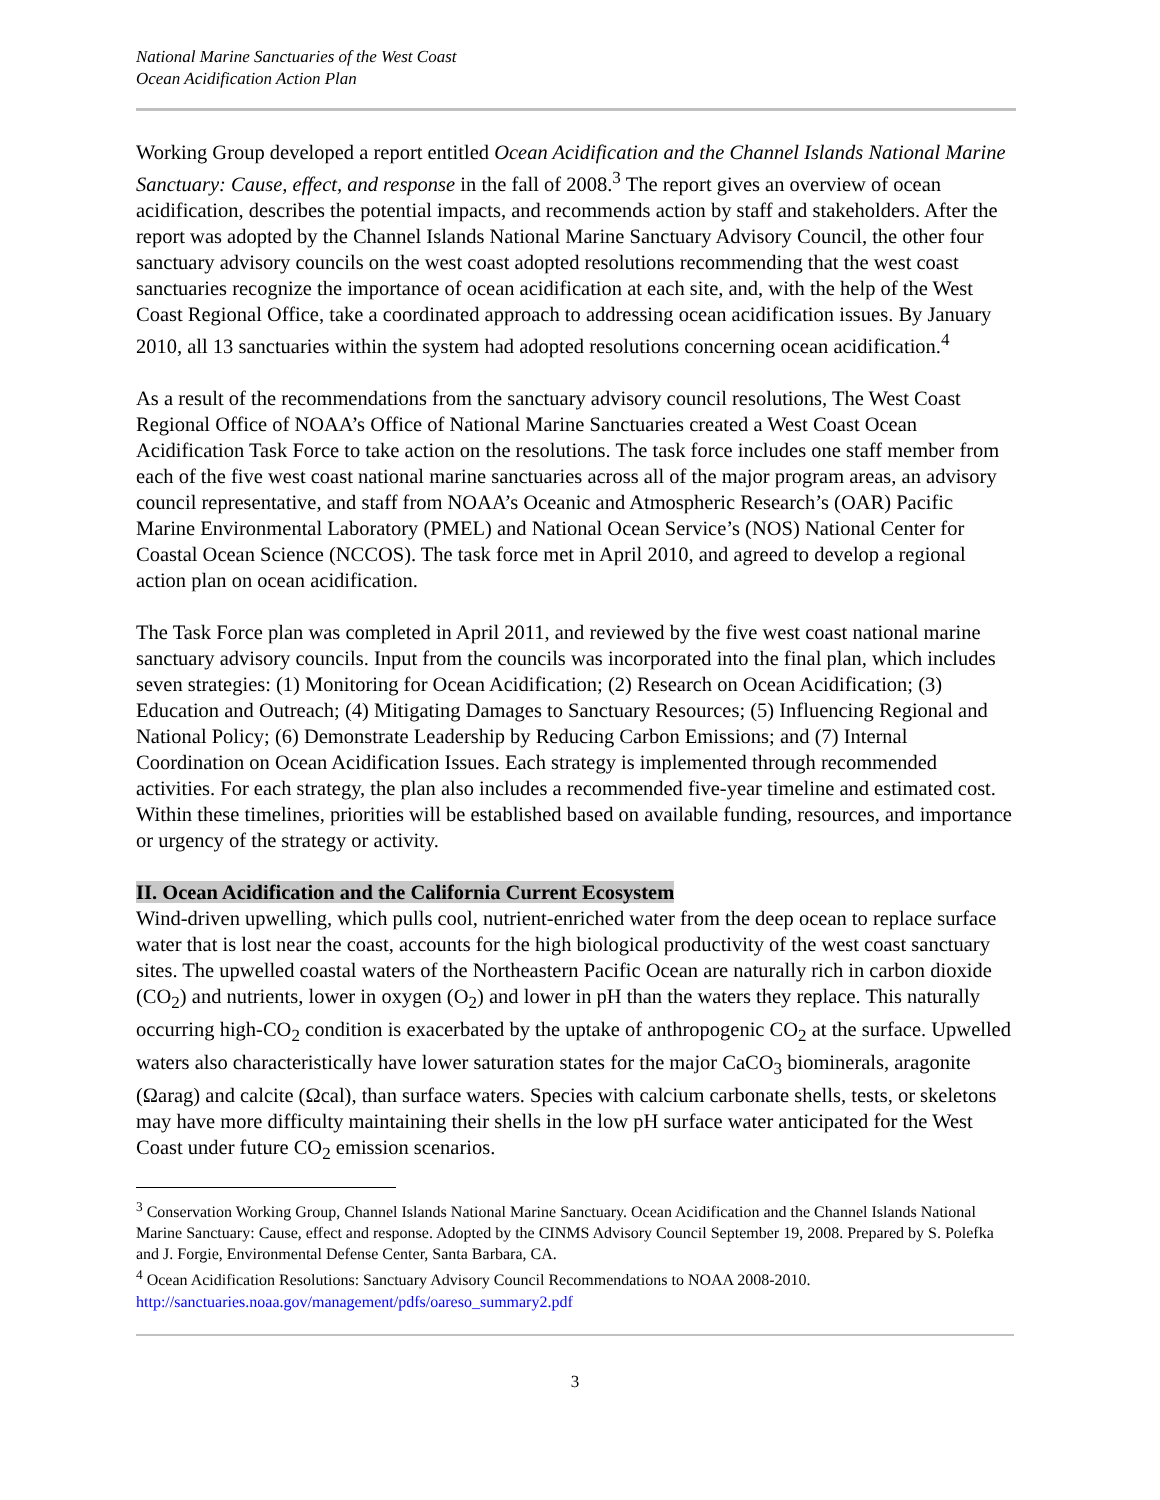National Marine Sanctuaries of the West Coast
Ocean Acidification Action Plan
Working Group developed a report entitled Ocean Acidification and the Channel Islands National Marine Sanctuary: Cause, effect, and response in the fall of 2008.<sup>3</sup> The report gives an overview of ocean acidification, describes the potential impacts, and recommends action by staff and stakeholders. After the report was adopted by the Channel Islands National Marine Sanctuary Advisory Council, the other four sanctuary advisory councils on the west coast adopted resolutions recommending that the west coast sanctuaries recognize the importance of ocean acidification at each site, and, with the help of the West Coast Regional Office, take a coordinated approach to addressing ocean acidification issues. By January 2010, all 13 sanctuaries within the system had adopted resolutions concerning ocean acidification.<sup>4</sup>
As a result of the recommendations from the sanctuary advisory council resolutions, The West Coast Regional Office of NOAA’s Office of National Marine Sanctuaries created a West Coast Ocean Acidification Task Force to take action on the resolutions. The task force includes one staff member from each of the five west coast national marine sanctuaries across all of the major program areas, an advisory council representative, and staff from NOAA’s Oceanic and Atmospheric Research’s (OAR) Pacific Marine Environmental Laboratory (PMEL) and National Ocean Service’s (NOS) National Center for Coastal Ocean Science (NCCOS). The task force met in April 2010, and agreed to develop a regional action plan on ocean acidification.
The Task Force plan was completed in April 2011, and reviewed by the five west coast national marine sanctuary advisory councils. Input from the councils was incorporated into the final plan, which includes seven strategies: (1) Monitoring for Ocean Acidification; (2) Research on Ocean Acidification; (3) Education and Outreach; (4) Mitigating Damages to Sanctuary Resources; (5) Influencing Regional and National Policy; (6) Demonstrate Leadership by Reducing Carbon Emissions; and (7) Internal Coordination on Ocean Acidification Issues. Each strategy is implemented through recommended activities. For each strategy, the plan also includes a recommended five-year timeline and estimated cost. Within these timelines, priorities will be established based on available funding, resources, and importance or urgency of the strategy or activity.
II. Ocean Acidification and the California Current Ecosystem
Wind-driven upwelling, which pulls cool, nutrient-enriched water from the deep ocean to replace surface water that is lost near the coast, accounts for the high biological productivity of the west coast sanctuary sites. The upwelled coastal waters of the Northeastern Pacific Ocean are naturally rich in carbon dioxide (CO<sub>2</sub>) and nutrients, lower in oxygen (O<sub>2</sub>) and lower in pH than the waters they replace. This naturally occurring high-CO<sub>2</sub> condition is exacerbated by the uptake of anthropogenic CO<sub>2</sub> at the surface. Upwelled waters also characteristically have lower saturation states for the major CaCO<sub>3</sub> biominerals, aragonite (Ωarag) and calcite (Ωcal), than surface waters. Species with calcium carbonate shells, tests, or skeletons may have more difficulty maintaining their shells in the low pH surface water anticipated for the West Coast under future CO<sub>2</sub> emission scenarios.
<sup>3</sup> Conservation Working Group, Channel Islands National Marine Sanctuary. Ocean Acidification and the Channel Islands National Marine Sanctuary: Cause, effect and response. Adopted by the CINMS Advisory Council September 19, 2008. Prepared by S. Polefka and J. Forgie, Environmental Defense Center, Santa Barbara, CA.
<sup>4</sup> Ocean Acidification Resolutions: Sanctuary Advisory Council Recommendations to NOAA 2008-2010. http://sanctuaries.noaa.gov/management/pdfs/oareso_summary2.pdf
3